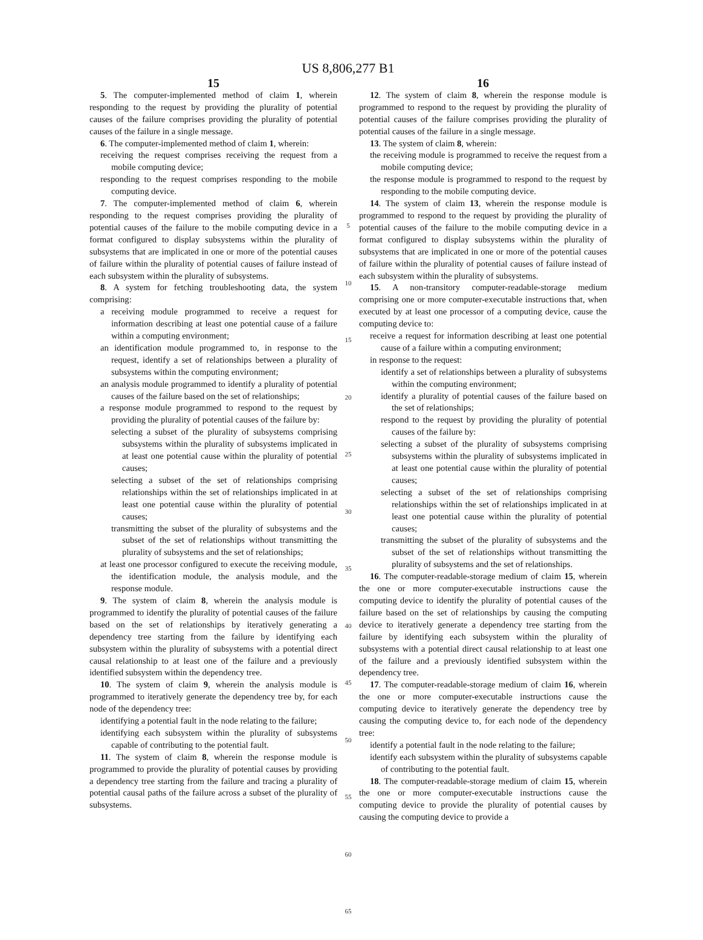US 8,806,277 B1
15
5. The computer-implemented method of claim 1, wherein responding to the request by providing the plurality of potential causes of the failure comprises providing the plurality of potential causes of the failure in a single message.
6. The computer-implemented method of claim 1, wherein:
receiving the request comprises receiving the request from a mobile computing device;
responding to the request comprises responding to the mobile computing device.
7. The computer-implemented method of claim 6, wherein responding to the request comprises providing the plurality of potential causes of the failure to the mobile computing device in a format configured to display subsystems within the plurality of subsystems that are implicated in one or more of the potential causes of failure within the plurality of potential causes of failure instead of each subsystem within the plurality of subsystems.
8. A system for fetching troubleshooting data, the system comprising:
a receiving module programmed to receive a request for information describing at least one potential cause of a failure within a computing environment;
an identification module programmed to, in response to the request, identify a set of relationships between a plurality of subsystems within the computing environment;
an analysis module programmed to identify a plurality of potential causes of the failure based on the set of relationships;
a response module programmed to respond to the request by providing the plurality of potential causes of the failure by:
selecting a subset of the plurality of subsystems comprising subsystems within the plurality of subsystems implicated in at least one potential cause within the plurality of potential causes;
selecting a subset of the set of relationships comprising relationships within the set of relationships implicated in at least one potential cause within the plurality of potential causes;
transmitting the subset of the plurality of subsystems and the subset of the set of relationships without transmitting the plurality of subsystems and the set of relationships;
at least one processor configured to execute the receiving module, the identification module, the analysis module, and the response module.
9. The system of claim 8, wherein the analysis module is programmed to identify the plurality of potential causes of the failure based on the set of relationships by iteratively generating a dependency tree starting from the failure by identifying each subsystem within the plurality of subsystems with a potential direct causal relationship to at least one of the failure and a previously identified subsystem within the dependency tree.
10. The system of claim 9, wherein the analysis module is programmed to iteratively generate the dependency tree by, for each node of the dependency tree:
identifying a potential fault in the node relating to the failure;
identifying each subsystem within the plurality of subsystems capable of contributing to the potential fault.
11. The system of claim 8, wherein the response module is programmed to provide the plurality of potential causes by providing a dependency tree starting from the failure and tracing a plurality of potential causal paths of the failure across a subset of the plurality of subsystems.
5
10
15
20
25
30
35
40
45
50
55
60
65
16
12. The system of claim 8, wherein the response module is programmed to respond to the request by providing the plurality of potential causes of the failure comprises providing the plurality of potential causes of the failure in a single message.
13. The system of claim 8, wherein:
the receiving module is programmed to receive the request from a mobile computing device;
the response module is programmed to respond to the request by responding to the mobile computing device.
14. The system of claim 13, wherein the response module is programmed to respond to the request by providing the plurality of potential causes of the failure to the mobile computing device in a format configured to display subsystems within the plurality of subsystems that are implicated in one or more of the potential causes of failure within the plurality of potential causes of failure instead of each subsystem within the plurality of subsystems.
15. A non-transitory computer-readable-storage medium comprising one or more computer-executable instructions that, when executed by at least one processor of a computing device, cause the computing device to:
receive a request for information describing at least one potential cause of a failure within a computing environment;
in response to the request:
identify a set of relationships between a plurality of subsystems within the computing environment;
identify a plurality of potential causes of the failure based on the set of relationships;
respond to the request by providing the plurality of potential causes of the failure by:
selecting a subset of the plurality of subsystems comprising subsystems within the plurality of subsystems implicated in at least one potential cause within the plurality of potential causes;
selecting a subset of the set of relationships comprising relationships within the set of relationships implicated in at least one potential cause within the plurality of potential causes;
transmitting the subset of the plurality of subsystems and the subset of the set of relationships without transmitting the plurality of subsystems and the set of relationships.
16. The computer-readable-storage medium of claim 15, wherein the one or more computer-executable instructions cause the computing device to identify the plurality of potential causes of the failure based on the set of relationships by causing the computing device to iteratively generate a dependency tree starting from the failure by identifying each subsystem within the plurality of subsystems with a potential direct causal relationship to at least one of the failure and a previously identified subsystem within the dependency tree.
17. The computer-readable-storage medium of claim 16, wherein the one or more computer-executable instructions cause the computing device to iteratively generate the dependency tree by causing the computing device to, for each node of the dependency tree:
identify a potential fault in the node relating to the failure;
identify each subsystem within the plurality of subsystems capable of contributing to the potential fault.
18. The computer-readable-storage medium of claim 15, wherein the one or more computer-executable instructions cause the computing device to provide the plurality of potential causes by causing the computing device to provide a